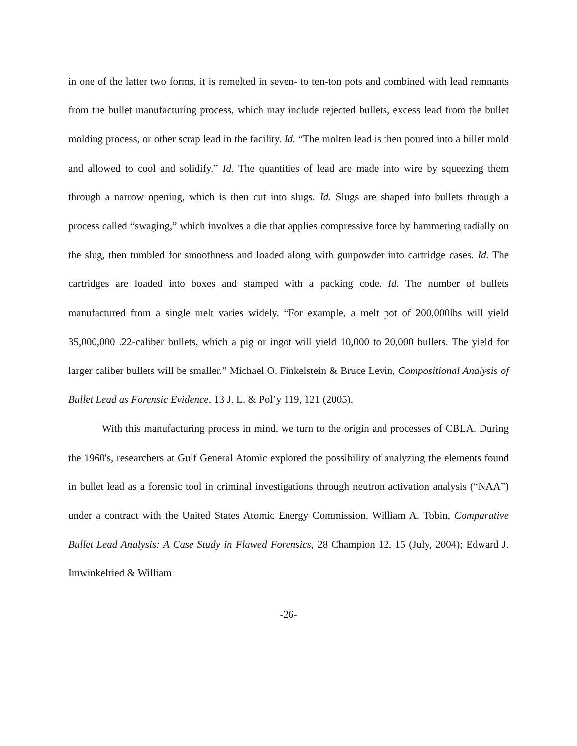in one of the latter two forms, it is remelted in seven- to ten-ton pots and combined with lead remnants from the bullet manufacturing process, which may include rejected bullets, excess lead from the bullet molding process, or other scrap lead in the facility. Id. “The molten lead is then poured into a billet mold and allowed to cool and solidify.” Id. The quantities of lead are made into wire by squeezing them through a narrow opening, which is then cut into slugs. Id. Slugs are shaped into bullets through a process called “swaging,” which involves a die that applies compressive force by hammering radially on the slug, then tumbled for smoothness and loaded along with gunpowder into cartridge cases. Id. The cartridges are loaded into boxes and stamped with a packing code. Id. The number of bullets manufactured from a single melt varies widely. “For example, a melt pot of 200,000lbs will yield 35,000,000 .22-caliber bullets, which a pig or ingot will yield 10,000 to 20,000 bullets. The yield for larger caliber bullets will be smaller.” Michael O. Finkelstein & Bruce Levin, Compositional Analysis of Bullet Lead as Forensic Evidence, 13 J. L. & Pol’y 119, 121 (2005).
With this manufacturing process in mind, we turn to the origin and processes of CBLA. During the 1960's, researchers at Gulf General Atomic explored the possibility of analyzing the elements found in bullet lead as a forensic tool in criminal investigations through neutron activation analysis (“NAA”) under a contract with the United States Atomic Energy Commission. William A. Tobin, Comparative Bullet Lead Analysis: A Case Study in Flawed Forensics, 28 Champion 12, 15 (July, 2004); Edward J. Imwinkelried & William
-26-